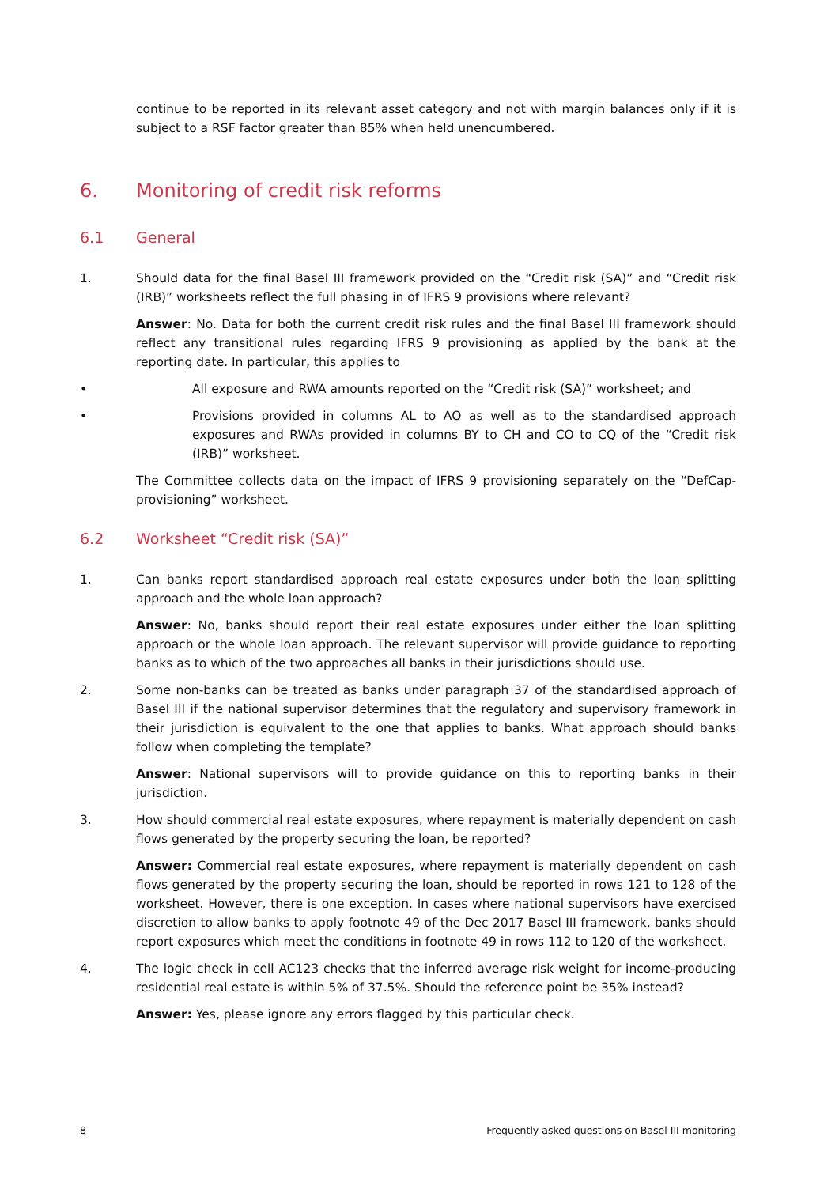continue to be reported in its relevant asset category and not with margin balances only if it is subject to a RSF factor greater than 85% when held unencumbered.
6. Monitoring of credit risk reforms
6.1 General
1. Should data for the final Basel III framework provided on the “Credit risk (SA)” and “Credit risk (IRB)” worksheets reflect the full phasing in of IFRS 9 provisions where relevant?
Answer: No. Data for both the current credit risk rules and the final Basel III framework should reflect any transitional rules regarding IFRS 9 provisioning as applied by the bank at the reporting date. In particular, this applies to
• All exposure and RWA amounts reported on the “Credit risk (SA)” worksheet; and
• Provisions provided in columns AL to AO as well as to the standardised approach exposures and RWAs provided in columns BY to CH and CO to CQ of the “Credit risk (IRB)” worksheet.
The Committee collects data on the impact of IFRS 9 provisioning separately on the “DefCap-provisioning” worksheet.
6.2 Worksheet “Credit risk (SA)”
1. Can banks report standardised approach real estate exposures under both the loan splitting approach and the whole loan approach?
Answer: No, banks should report their real estate exposures under either the loan splitting approach or the whole loan approach. The relevant supervisor will provide guidance to reporting banks as to which of the two approaches all banks in their jurisdictions should use.
2. Some non-banks can be treated as banks under paragraph 37 of the standardised approach of Basel III if the national supervisor determines that the regulatory and supervisory framework in their jurisdiction is equivalent to the one that applies to banks. What approach should banks follow when completing the template?
Answer: National supervisors will to provide guidance on this to reporting banks in their jurisdiction.
3. How should commercial real estate exposures, where repayment is materially dependent on cash flows generated by the property securing the loan, be reported?
Answer: Commercial real estate exposures, where repayment is materially dependent on cash flows generated by the property securing the loan, should be reported in rows 121 to 128 of the worksheet. However, there is one exception. In cases where national supervisors have exercised discretion to allow banks to apply footnote 49 of the Dec 2017 Basel III framework, banks should report exposures which meet the conditions in footnote 49 in rows 112 to 120 of the worksheet.
4. The logic check in cell AC123 checks that the inferred average risk weight for income-producing residential real estate is within 5% of 37.5%. Should the reference point be 35% instead?
Answer: Yes, please ignore any errors flagged by this particular check.
8 Frequently asked questions on Basel III monitoring